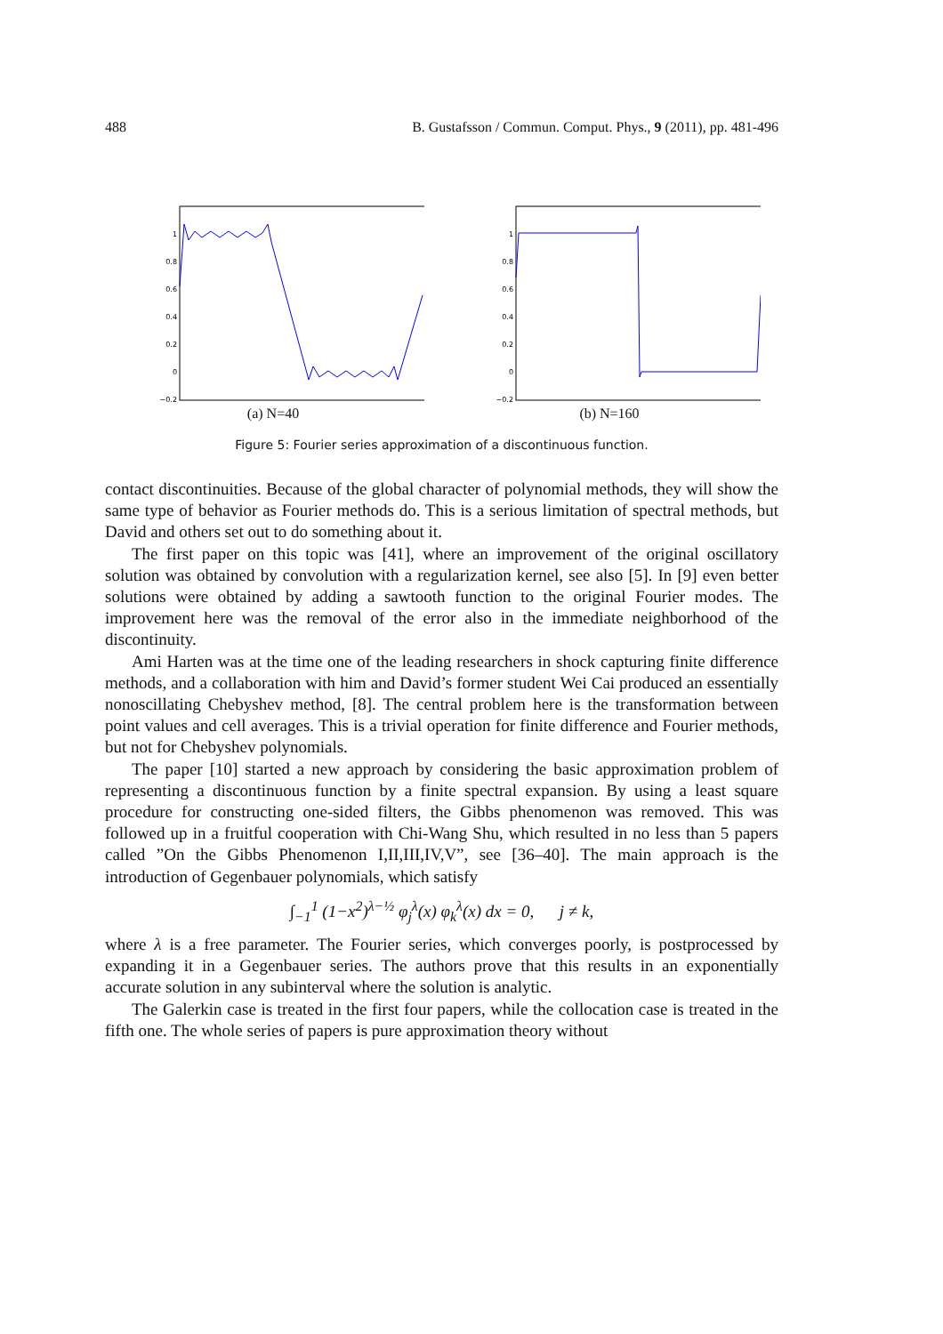488 B. Gustafsson / Commun. Comput. Phys., 9 (2011), pp. 481-496
1
0.8
0.6
0.4
0.2
0
−0.2
(a) N=40
1
0.8
0.6
0.4
0.2
0
−0.2
(b) N=160
Figure 5: Fourier series approximation of a discontinuous function.
contact discontinuities. Because of the global character of polynomial methods, they will show the same type of behavior as Fourier methods do. This is a serious limitation of spectral methods, but David and others set out to do something about it.
The first paper on this topic was [41], where an improvement of the original oscillatory solution was obtained by convolution with a regularization kernel, see also [5]. In [9] even better solutions were obtained by adding a sawtooth function to the original Fourier modes. The improvement here was the removal of the error also in the immediate neighborhood of the discontinuity.
Ami Harten was at the time one of the leading researchers in shock capturing finite difference methods, and a collaboration with him and David’s former student Wei Cai produced an essentially nonoscillating Chebyshev method, [8]. The central problem here is the transformation between point values and cell averages. This is a trivial operation for finite difference and Fourier methods, but not for Chebyshev polynomials.
The paper [10] started a new approach by considering the basic approximation problem of representing a discontinuous function by a finite spectral expansion. By using a least square procedure for constructing one-sided filters, the Gibbs phenomenon was removed. This was followed up in a fruitful cooperation with Chi-Wang Shu, which resulted in no less than 5 papers called ”On the Gibbs Phenomenon I,II,III,IV,V”, see [36–40]. The main approach is the introduction of Gegenbauer polynomials, which satisfy
∫<sub>−1</sub><sup>1</sup> (1−x<sup>2</sup>)<sup>λ−½</sup> φ<sub>j</sub><sup>λ</sup>(x) φ<sub>k</sub><sup>λ</sup>(x) dx = 0, j ≠ k,
where λ is a free parameter. The Fourier series, which converges poorly, is postprocessed by expanding it in a Gegenbauer series. The authors prove that this results in an exponentially accurate solution in any subinterval where the solution is analytic.
The Galerkin case is treated in the first four papers, while the collocation case is treated in the fifth one. The whole series of papers is pure approximation theory without